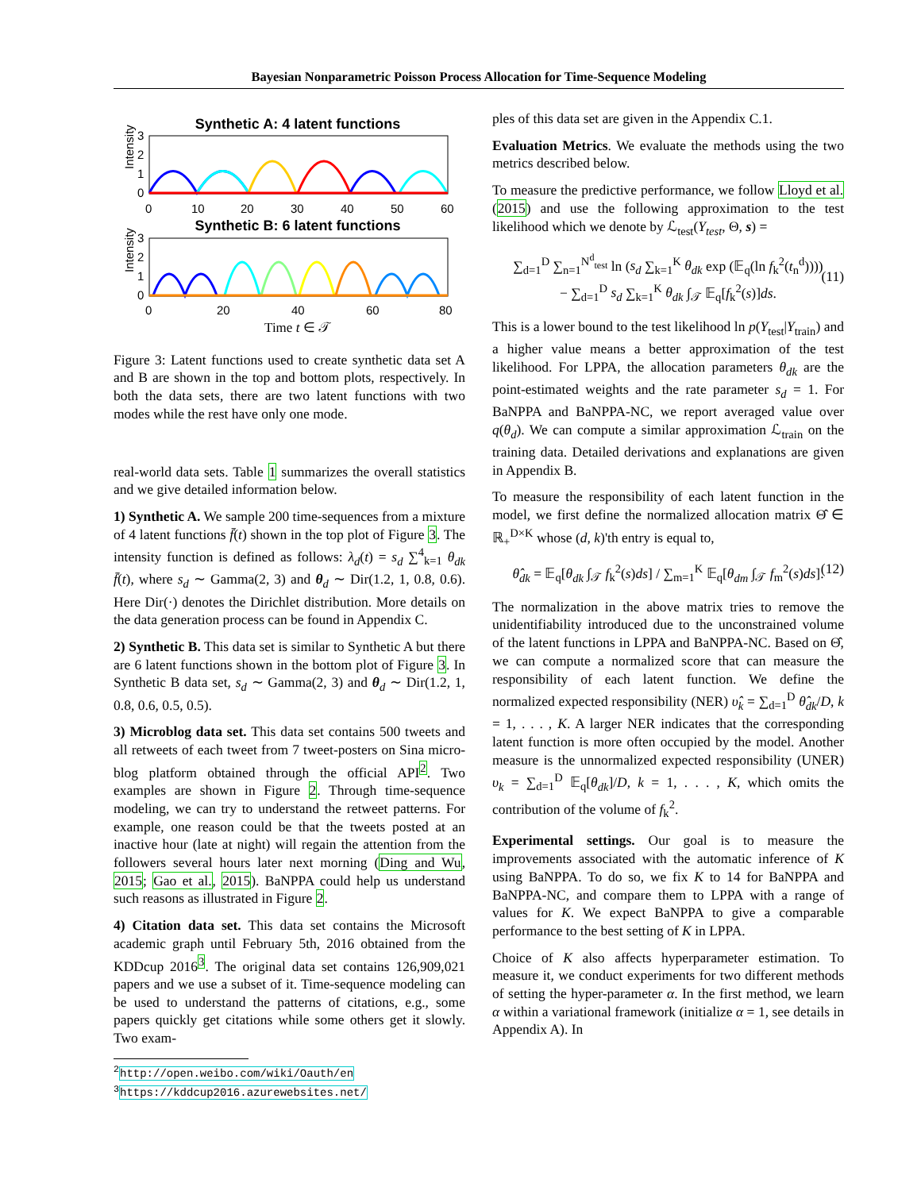Bayesian Nonparametric Poisson Process Allocation for Time-Sequence Modeling
Synthetic A: 4 latent functions
Intensity
3
2
1
0
0
10
20
30
40
50
60
Synthetic B: 6 latent functions
Intensity
3
2
1
0
0
20
40
60
80
Time t ∈ 𝒯
Figure 3: Latent functions used to create synthetic data set A and B are shown in the top and bottom plots, respectively. In both the data sets, there are two latent functions with two modes while the rest have only one mode.
real-world data sets. Table 1 summarizes the overall statistics and we give detailed information below.
1) Synthetic A. We sample 200 time-sequences from a mixture of 4 latent functions f̄(t) shown in the top plot of Figure 3. The intensity function is defined as follows: λ<sub>d</sub>(t) = s<sub>d</sub> ∑<sup>4</sup><sub>k=1</sub> θ<sub>dk</sub> f̄(t), where s<sub>d</sub> ∼ Gamma(2, 3) and θ<sub>d</sub> ∼ Dir(1.2, 1, 0.8, 0.6). Here Dir(·) denotes the Dirichlet distribution. More details on the data generation process can be found in Appendix C.
2) Synthetic B. This data set is similar to Synthetic A but there are 6 latent functions shown in the bottom plot of Figure 3. In Synthetic B data set, s<sub>d</sub> ∼ Gamma(2, 3) and θ<sub>d</sub> ∼ Dir(1.2, 1, 0.8, 0.6, 0.5, 0.5).
3) Microblog data set. This data set contains 500 tweets and all retweets of each tweet from 7 tweet-posters on Sina micro-blog platform obtained through the official API<sup>2</sup>. Two examples are shown in Figure 2. Through time-sequence modeling, we can try to understand the retweet patterns. For example, one reason could be that the tweets posted at an inactive hour (late at night) will regain the attention from the followers several hours later next morning (Ding and Wu, 2015; Gao et al., 2015). BaNPPA could help us understand such reasons as illustrated in Figure 2.
4) Citation data set. This data set contains the Microsoft academic graph until February 5th, 2016 obtained from the KDDcup 2016<sup>3</sup>. The original data set contains 126,909,021 papers and we use a subset of it. Time-sequence modeling can be used to understand the patterns of citations, e.g., some papers quickly get citations while some others get it slowly. Two exam-
<sup>2</sup> http://open.weibo.com/wiki/Oauth/en
<sup>3</sup> https://kddcup2016.azurewebsites.net/
ples of this data set are given in the Appendix C.1.
Evaluation Metrics. We evaluate the methods using the two metrics described below.
To measure the predictive performance, we follow Lloyd et al. (2015) and use the following approximation to the test likelihood which we denote by ℒ<sub>test</sub>(Y<sub>test</sub>, Θ, s) =
∑<sub>d=1</sub><sup>D</sup> ∑<sub>n=1</sub><sup>N<sup>d</sup><sub>test</sub></sup> ln (s<sub>d</sub> ∑<sub>k=1</sub><sup>K</sup> θ<sub>dk</sub> exp (𝔼<sub>q</sub>(ln f<sub>k</sub><sup>2</sup>(t<sub>n</sub><sup>d</sup>))))
− ∑<sub>d=1</sub><sup>D</sup> s<sub>d</sub> ∑<sub>k=1</sub><sup>K</sup> θ<sub>dk</sub> ∫<sub>𝒯</sub> 𝔼<sub>q</sub>[f<sub>k</sub><sup>2</sup>(s)]ds.
(11)
This is a lower bound to the test likelihood ln p(Y<sub>test</sub>|Y<sub>train</sub>) and a higher value means a better approximation of the test likelihood. For LPPA, the allocation parameters θ<sub>dk</sub> are the point-estimated weights and the rate parameter s<sub>d</sub> = 1. For BaNPPA and BaNPPA-NC, we report averaged value over q(θ<sub>d</sub>). We can compute a similar approximation ℒ<sub>train</sub> on the training data. Detailed derivations and explanations are given in Appendix B.
To measure the responsibility of each latent function in the model, we first define the normalized allocation matrix Θ̂ ∈ ℝ<sub>+</sub><sup>D×K</sup> whose (d, k)'th entry is equal to,
θ̂<sub>dk</sub> = 𝔼<sub>q</sub>[θ<sub>dk</sub> ∫<sub>𝒯</sub> f<sub>k</sub><sup>2</sup>(s)ds] / ∑<sub>m=1</sub><sup>K</sup> 𝔼<sub>q</sub>[θ<sub>dm</sub> ∫<sub>𝒯</sub> f<sub>m</sub><sup>2</sup>(s)ds]. (12)
The normalization in the above matrix tries to remove the unidentifiability introduced due to the unconstrained volume of the latent functions in LPPA and BaNPPA-NC. Based on Θ̂, we can compute a normalized score that can measure the responsibility of each latent function. We define the normalized expected responsibility (NER) υ̂<sub>k</sub> = ∑<sub>d=1</sub><sup>D</sup> θ̂<sub>dk</sub>/D, k = 1, . . . , K. A larger NER indicates that the corresponding latent function is more often occupied by the model. Another measure is the unnormalized expected responsibility (UNER) υ<sub>k</sub> = ∑<sub>d=1</sub><sup>D</sup> 𝔼<sub>q</sub>[θ<sub>dk</sub>]/D, k = 1, . . . , K, which omits the contribution of the volume of f<sub>k</sub><sup>2</sup>.
Experimental settings. Our goal is to measure the improvements associated with the automatic inference of K using BaNPPA. To do so, we fix K to 14 for BaNPPA and BaNPPA-NC, and compare them to LPPA with a range of values for K. We expect BaNPPA to give a comparable performance to the best setting of K in LPPA.
Choice of K also affects hyperparameter estimation. To measure it, we conduct experiments for two different methods of setting the hyper-parameter α. In the first method, we learn α within a variational framework (initialize α = 1, see details in Appendix A). In